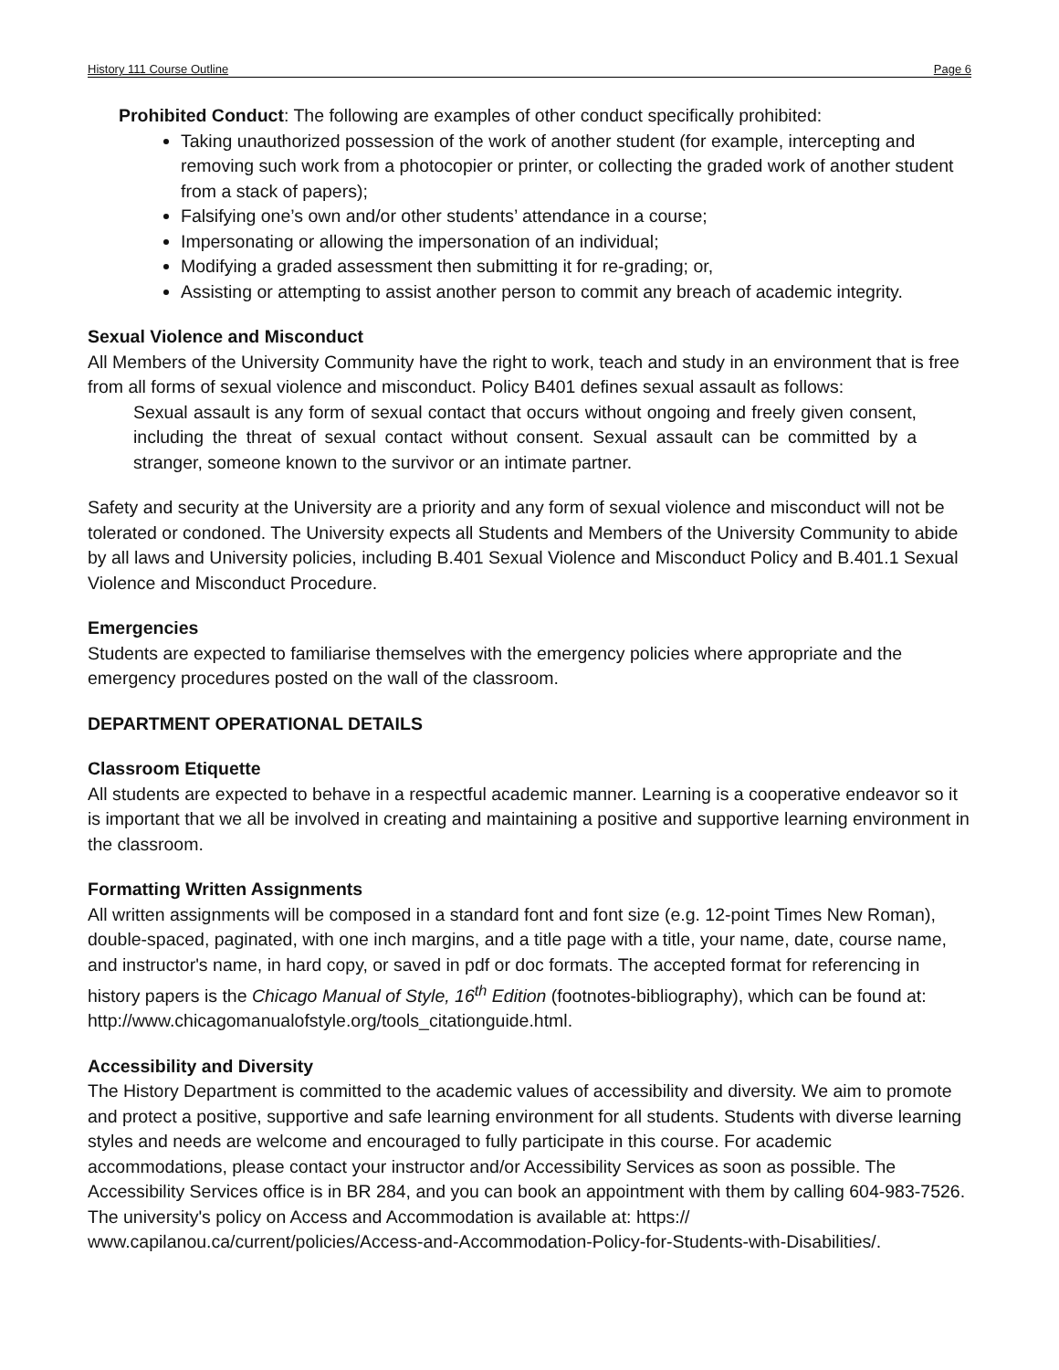History 111 Course Outline Page 6
Prohibited Conduct: The following are examples of other conduct specifically prohibited:
Taking unauthorized possession of the work of another student (for example, intercepting and removing such work from a photocopier or printer, or collecting the graded work of another student from a stack of papers);
Falsifying one’s own and/or other students’ attendance in a course;
Impersonating or allowing the impersonation of an individual;
Modifying a graded assessment then submitting it for re-grading; or,
Assisting or attempting to assist another person to commit any breach of academic integrity.
Sexual Violence and Misconduct
All Members of the University Community have the right to work, teach and study in an environment that is free from all forms of sexual violence and misconduct. Policy B401 defines sexual assault as follows:
Sexual assault is any form of sexual contact that occurs without ongoing and freely given consent, including the threat of sexual contact without consent. Sexual assault can be committed by a stranger, someone known to the survivor or an intimate partner.
Safety and security at the University are a priority and any form of sexual violence and misconduct will not be tolerated or condoned. The University expects all Students and Members of the University Community to abide by all laws and University policies, including B.401 Sexual Violence and Misconduct Policy and B.401.1 Sexual Violence and Misconduct Procedure.
Emergencies
Students are expected to familiarise themselves with the emergency policies where appropriate and the emergency procedures posted on the wall of the classroom.
DEPARTMENT OPERATIONAL DETAILS
Classroom Etiquette
All students are expected to behave in a respectful academic manner. Learning is a cooperative endeavor so it is important that we all be involved in creating and maintaining a positive and supportive learning environment in the classroom.
Formatting Written Assignments
All written assignments will be composed in a standard font and font size (e.g. 12-point Times New Roman), double-spaced, paginated, with one inch margins, and a title page with a title, your name, date, course name, and instructor's name, in hard copy, or saved in pdf or doc formats. The accepted format for referencing in history papers is the Chicago Manual of Style, 16<sup>th</sup> Edition (footnotes-bibliography), which can be found at: http://www.chicagomanualofstyle.org/tools_citationguide.html.
Accessibility and Diversity
The History Department is committed to the academic values of accessibility and diversity. We aim to promote and protect a positive, supportive and safe learning environment for all students. Students with diverse learning styles and needs are welcome and encouraged to fully participate in this course. For academic accommodations, please contact your instructor and/or Accessibility Services as soon as possible. The Accessibility Services office is in BR 284, and you can book an appointment with them by calling 604-983-7526. The university's policy on Access and Accommodation is available at: https:// www.capilanou.ca/current/policies/Access-and-Accommodation-Policy-for-Students-with-Disabilities/.